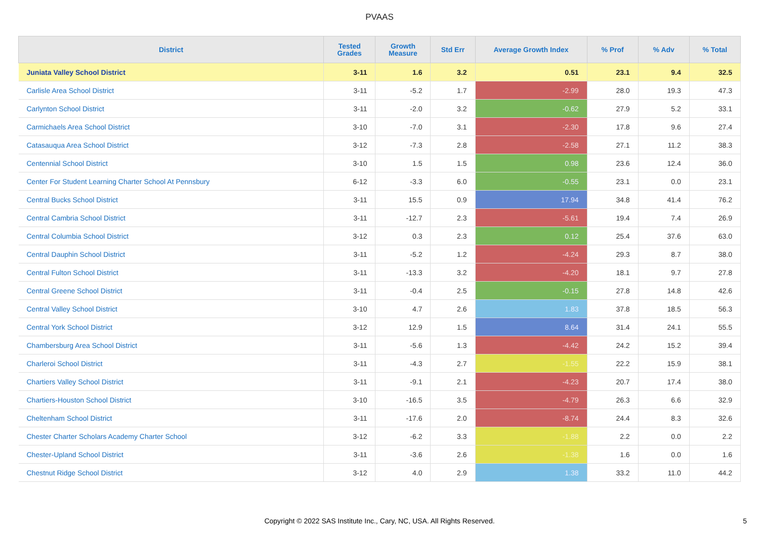PVAAS
| District | Tested Grades | Growth Measure | Std Err | Average Growth Index | % Prof | % Adv | % Total |
| --- | --- | --- | --- | --- | --- | --- | --- |
| Juniata Valley School District | 3-11 | 1.6 | 3.2 | 0.51 | 23.1 | 9.4 | 32.5 |
| Carlisle Area School District | 3-11 | -5.2 | 1.7 | -2.99 | 28.0 | 19.3 | 47.3 |
| Carlynton School District | 3-11 | -2.0 | 3.2 | -0.62 | 27.9 | 5.2 | 33.1 |
| Carmichaels Area School District | 3-10 | -7.0 | 3.1 | -2.30 | 17.8 | 9.6 | 27.4 |
| Catasauqua Area School District | 3-12 | -7.3 | 2.8 | -2.58 | 27.1 | 11.2 | 38.3 |
| Centennial School District | 3-10 | 1.5 | 1.5 | 0.98 | 23.6 | 12.4 | 36.0 |
| Center For Student Learning Charter School At Pennsbury | 6-12 | -3.3 | 6.0 | -0.55 | 23.1 | 0.0 | 23.1 |
| Central Bucks School District | 3-11 | 15.5 | 0.9 | 17.94 | 34.8 | 41.4 | 76.2 |
| Central Cambria School District | 3-11 | -12.7 | 2.3 | -5.61 | 19.4 | 7.4 | 26.9 |
| Central Columbia School District | 3-12 | 0.3 | 2.3 | 0.12 | 25.4 | 37.6 | 63.0 |
| Central Dauphin School District | 3-11 | -5.2 | 1.2 | -4.24 | 29.3 | 8.7 | 38.0 |
| Central Fulton School District | 3-11 | -13.3 | 3.2 | -4.20 | 18.1 | 9.7 | 27.8 |
| Central Greene School District | 3-11 | -0.4 | 2.5 | -0.15 | 27.8 | 14.8 | 42.6 |
| Central Valley School District | 3-10 | 4.7 | 2.6 | 1.83 | 37.8 | 18.5 | 56.3 |
| Central York School District | 3-12 | 12.9 | 1.5 | 8.64 | 31.4 | 24.1 | 55.5 |
| Chambersburg Area School District | 3-11 | -5.6 | 1.3 | -4.42 | 24.2 | 15.2 | 39.4 |
| Charleroi School District | 3-11 | -4.3 | 2.7 | -1.55 | 22.2 | 15.9 | 38.1 |
| Chartiers Valley School District | 3-11 | -9.1 | 2.1 | -4.23 | 20.7 | 17.4 | 38.0 |
| Chartiers-Houston School District | 3-10 | -16.5 | 3.5 | -4.79 | 26.3 | 6.6 | 32.9 |
| Cheltenham School District | 3-11 | -17.6 | 2.0 | -8.74 | 24.4 | 8.3 | 32.6 |
| Chester Charter Scholars Academy Charter School | 3-12 | -6.2 | 3.3 | -1.88 | 2.2 | 0.0 | 2.2 |
| Chester-Upland School District | 3-11 | -3.6 | 2.6 | -1.38 | 1.6 | 0.0 | 1.6 |
| Chestnut Ridge School District | 3-12 | 4.0 | 2.9 | 1.38 | 33.2 | 11.0 | 44.2 |
Copyright © 2022 SAS Institute Inc., Cary, NC, USA. All Rights Reserved.
5